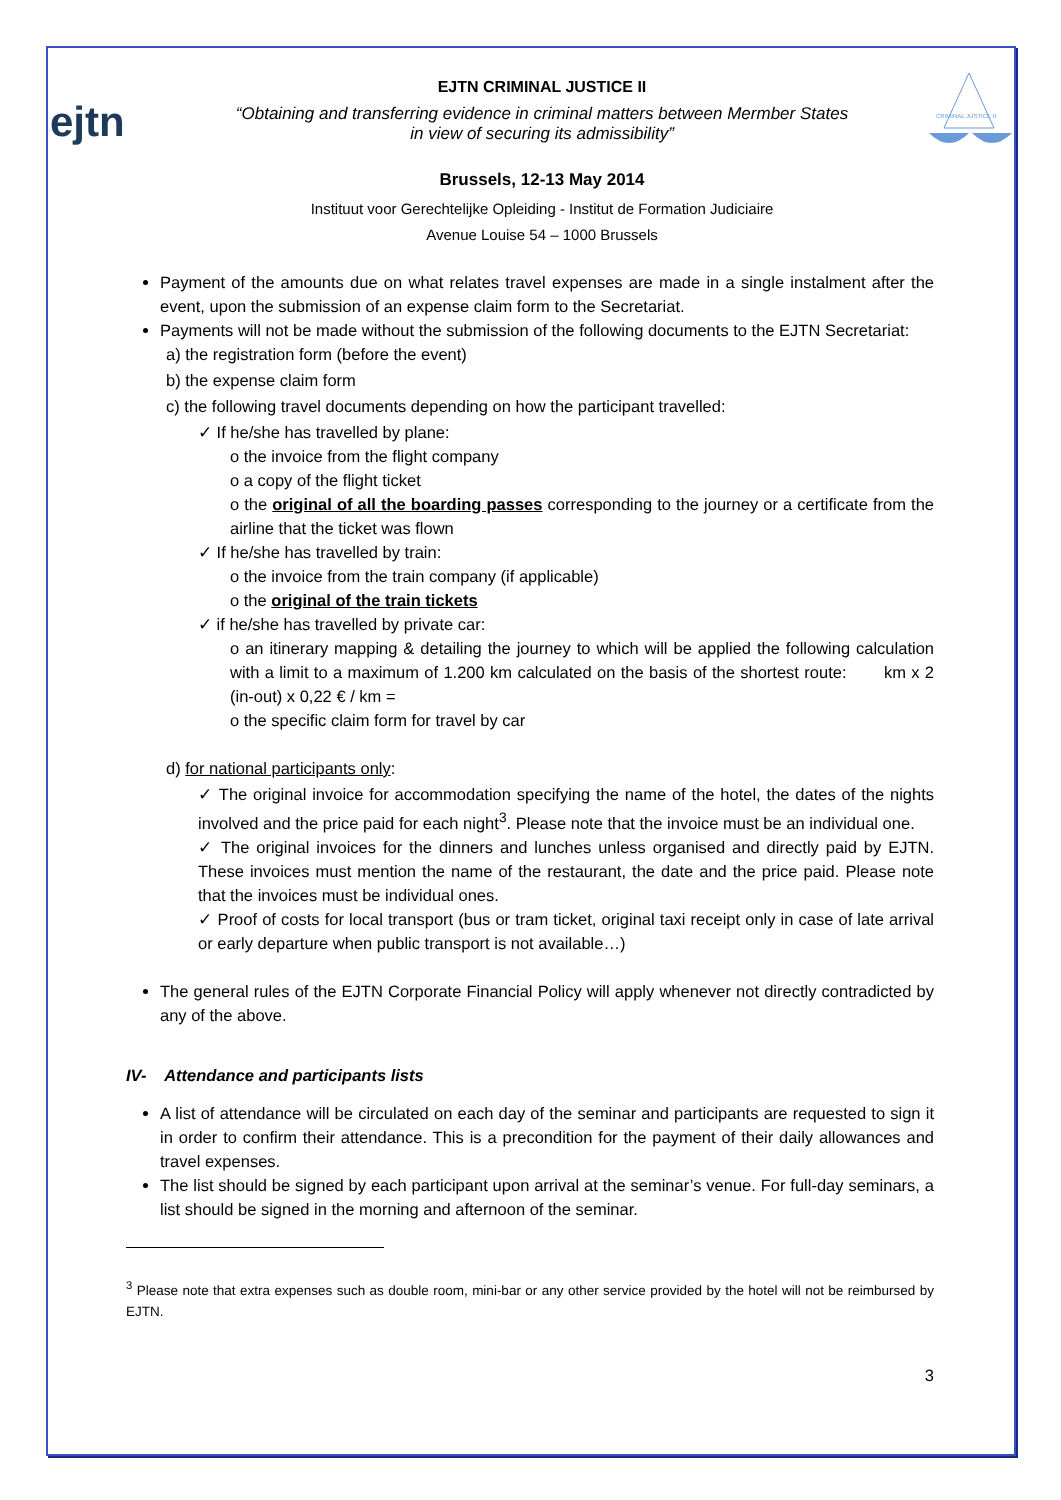ejtn
EJTN CRIMINAL JUSTICE II
“Obtaining and transferring evidence in criminal matters between Mermber States
in view of securing its admissibility”
Brussels, 12-13 May 2014
Instituut voor Gerechtelijke Opleiding - Institut de Formation Judiciaire
Avenue Louise 54 – 1000 Brussels
CRIMINAL JUSTICE II
Payment of the amounts due on what relates travel expenses are made in a single instalment after the event, upon the submission of an expense claim form to the Secretariat.
Payments will not be made without the submission of the following documents to the EJTN Secretariat:
a) the registration form (before the event)
b) the expense claim form
c) the following travel documents depending on how the participant travelled:
✓ If he/she has travelled by plane:
o the invoice from the flight company
o a copy of the flight ticket
o the original of all the boarding passes corresponding to the journey or a certificate from the airline that the ticket was flown
✓ If he/she has travelled by train:
o the invoice from the train company (if applicable)
o the original of the train tickets
✓ if he/she has travelled by private car:
o an itinerary mapping & detailing the journey to which will be applied the following calculation with a limit to a maximum of 1.200 km calculated on the basis of the shortest route: km x 2 (in-out) x 0,22 € / km =
o the specific claim form for travel by car
d) for national participants only:
✓ The original invoice for accommodation specifying the name of the hotel, the dates of the nights involved and the price paid for each night<sup>3</sup>. Please note that the invoice must be an individual one.
✓ The original invoices for the dinners and lunches unless organised and directly paid by EJTN. These invoices must mention the name of the restaurant, the date and the price paid. Please note that the invoices must be individual ones.
✓ Proof of costs for local transport (bus or tram ticket, original taxi receipt only in case of late arrival or early departure when public transport is not available…)
The general rules of the EJTN Corporate Financial Policy will apply whenever not directly contradicted by any of the above.
IV- Attendance and participants lists
A list of attendance will be circulated on each day of the seminar and participants are requested to sign it in order to confirm their attendance. This is a precondition for the payment of their daily allowances and travel expenses.
The list should be signed by each participant upon arrival at the seminar’s venue. For full-day seminars, a list should be signed in the morning and afternoon of the seminar.
<sup>3</sup> Please note that extra expenses such as double room, mini-bar or any other service provided by the hotel will not be reimbursed by EJTN.
3